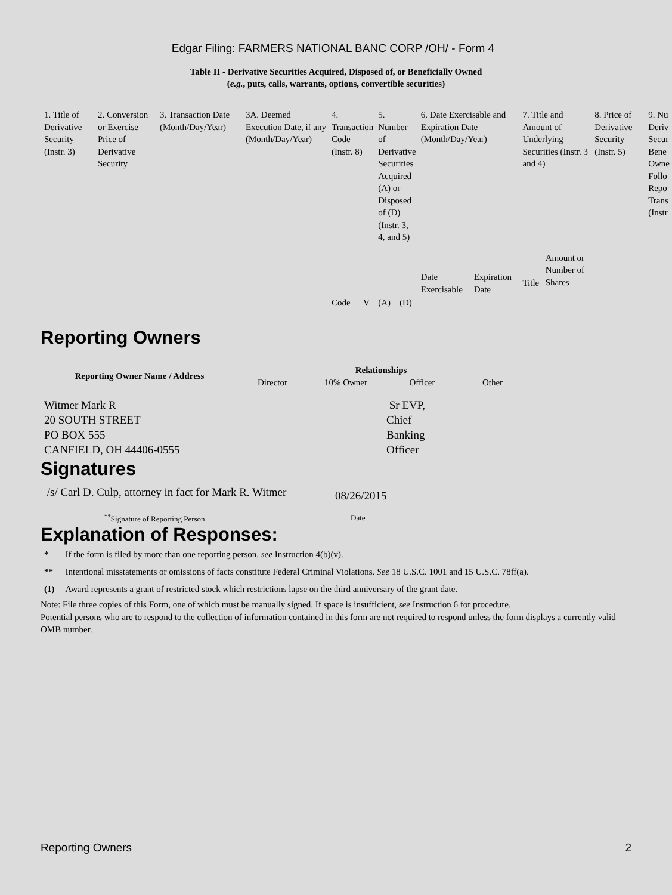Edgar Filing: FARMERS NATIONAL BANC CORP /OH/ - Form 4
Table II - Derivative Securities Acquired, Disposed of, or Beneficially Owned
(e.g., puts, calls, warrants, options, convertible securities)
| 1. Title of Derivative Security (Instr. 3) | 2. Conversion or Exercise Price of Derivative Security | 3. Transaction Date (Month/Day/Year) | 3A. Deemed Execution Date, if any (Month/Day/Year) | 4. Transaction Code (Instr. 8) | | 5. Number of Derivative Securities Acquired (A) or Disposed of (D) (Instr. 3, 4, and 5) | | 6. Date Exercisable and Expiration Date (Month/Day/Year) | | 7. Title and Amount of Underlying Securities (Instr. 3 and 4) | | 8. Price of Derivative Security (Instr. 5) | 9. Nu Deriv Secur Bene Owne Follo Repo Trans (Instr |
| | | | | Code | V | (A) | (D) | Date Exercisable | Expiration Date | Title | Amount or Number of Shares | | |
Reporting Owners
| Reporting Owner Name / Address | Relationships | | | |
| --- | --- | --- | --- | --- |
| | Director | 10% Owner | Officer | Other |
| Witmer Mark R 20 SOUTH STREET PO BOX 555 CANFIELD, OH 44406-0555 | | | Sr EVP, Chief Banking Officer | |
Signatures
| /s/ Carl D. Culp, attorney in fact for Mark R. Witmer | 08/26/2015 |
| <sup>**</sup> Signature of Reporting Person | Date |
Explanation of Responses:
| * | If the form is filed by more than one reporting person, see Instruction 4(b)(v). |
| ** | Intentional misstatements or omissions of facts constitute Federal Criminal Violations. See 18 U.S.C. 1001 and 15 U.S.C. 78ff(a). |
| (1) | Award represents a grant of restricted stock which restrictions lapse on the third anniversary of the grant date. |
Note: File three copies of this Form, one of which must be manually signed. If space is insufficient, see Instruction 6 for procedure.
Potential persons who are to respond to the collection of information contained in this form are not required to respond unless the form displays a currently valid OMB number.
Reporting Owners 2